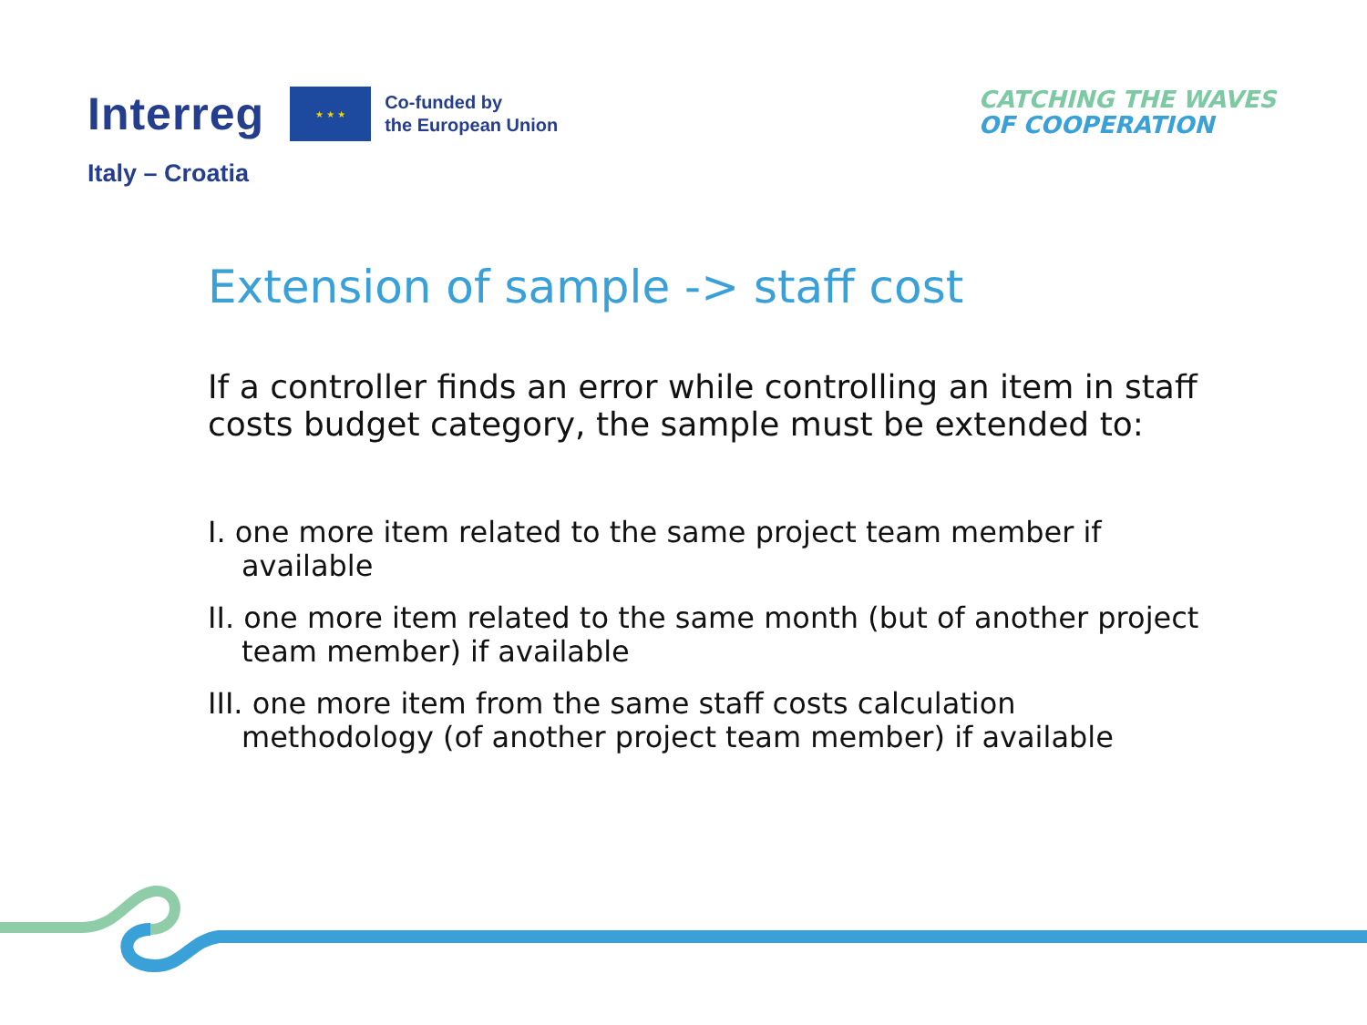Interreg
★ ★ ★
Co-funded by
the European Union
Italy – Croatia
CATCHING THE WAVES
OF COOPERATION
Extension of sample -> staff cost
If a controller finds an error while controlling an item in staff costs budget category, the sample must be extended to:
I. one more item related to the same project team member if available
II. one more item related to the same month (but of another project team member) if available
III. one more item from the same staff costs calculation methodology (of another project team member) if available